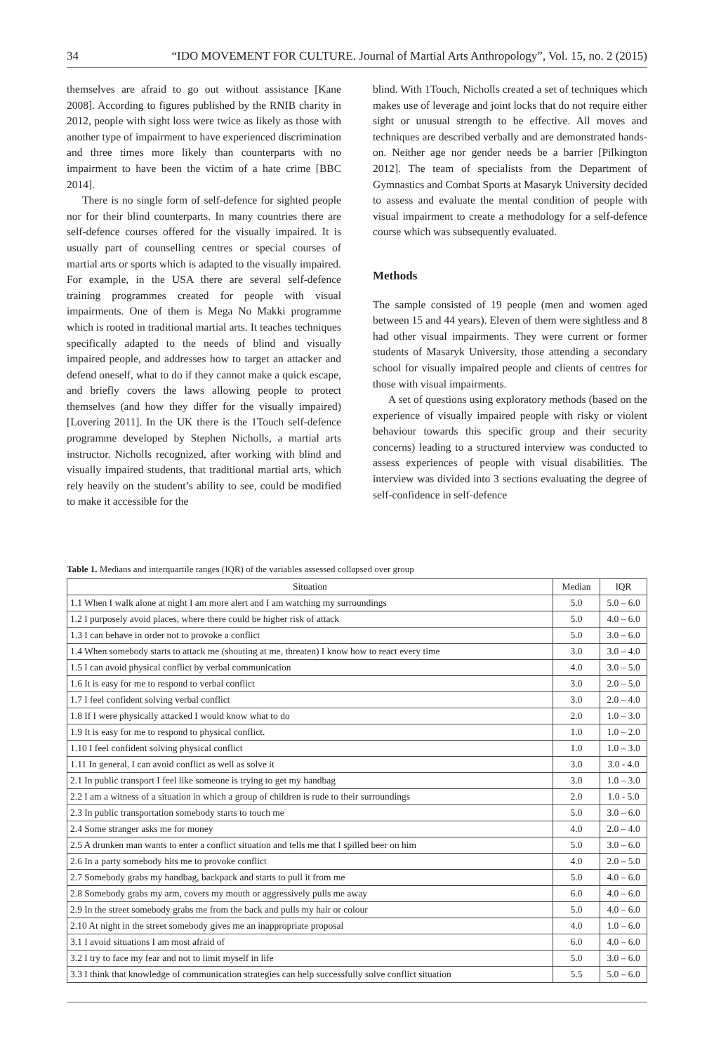34 “IDO MOVEMENT FOR CULTURE. Journal of Martial Arts Anthropology”, Vol. 15, no. 2 (2015)
themselves are afraid to go out without assistance [Kane 2008]. According to figures published by the RNIB charity in 2012, people with sight loss were twice as likely as those with another type of impairment to have experienced discrimination and three times more likely than counterparts with no impairment to have been the victim of a hate crime [BBC 2014].
There is no single form of self-defence for sighted people nor for their blind counterparts. In many countries there are self-defence courses offered for the visually impaired. It is usually part of counselling centres or special courses of martial arts or sports which is adapted to the visually impaired. For example, in the USA there are several self-defence training programmes created for people with visual impairments. One of them is Mega No Makki programme which is rooted in traditional martial arts. It teaches techniques specifically adapted to the needs of blind and visually impaired people, and addresses how to target an attacker and defend oneself, what to do if they cannot make a quick escape, and briefly covers the laws allowing people to protect themselves (and how they differ for the visually impaired) [Lovering 2011]. In the UK there is the 1Touch self-defence programme developed by Stephen Nicholls, a martial arts instructor. Nicholls recognized, after working with blind and visually impaired students, that traditional martial arts, which rely heavily on the student’s ability to see, could be modified to make it accessible for the
blind. With 1Touch, Nicholls created a set of techniques which makes use of leverage and joint locks that do not require either sight or unusual strength to be effective. All moves and techniques are described verbally and are demonstrated hands-on. Neither age nor gender needs be a barrier [Pilkington 2012]. The team of specialists from the Department of Gymnastics and Combat Sports at Masaryk University decided to assess and evaluate the mental condition of people with visual impairment to create a methodology for a self-defence course which was subsequently evaluated.
Methods
The sample consisted of 19 people (men and women aged between 15 and 44 years). Eleven of them were sightless and 8 had other visual impairments. They were current or former students of Masaryk University, those attending a secondary school for visually impaired people and clients of centres for those with visual impairments.
A set of questions using exploratory methods (based on the experience of visually impaired people with risky or violent behaviour towards this specific group and their security concerns) leading to a structured interview was conducted to assess experiences of people with visual disabilities. The interview was divided into 3 sections evaluating the degree of self-confidence in self-defence
Table 1. Medians and interquartile ranges (IQR) of the variables assessed collapsed over group
| Situation | Median | IQR |
| --- | --- | --- |
| 1.1 When I walk alone at night I am more alert and I am watching my surroundings | 5.0 | 5.0 – 6.0 |
| 1.2 I purposely avoid places, where there could be higher risk of attack | 5.0 | 4.0 – 6.0 |
| 1.3 I can behave in order not to provoke a conflict | 5.0 | 3.0 – 6.0 |
| 1.4 When somebody starts to attack me (shouting at me, threaten) I know how to react every time | 3.0 | 3.0 – 4.0 |
| 1.5 I can avoid physical conflict by verbal communication | 4.0 | 3.0 – 5.0 |
| 1.6 It is easy for me to respond to verbal conflict | 3.0 | 2.0 – 5.0 |
| 1.7 I feel confident solving verbal conflict | 3.0 | 2.0 – 4.0 |
| 1.8 If I were physically attacked I would know what to do | 2.0 | 1.0 – 3.0 |
| 1.9 It is easy for me to respond to physical conflict. | 1.0 | 1.0 – 2.0 |
| 1.10 I feel confident solving physical conflict | 1.0 | 1.0 – 3.0 |
| 1.11 In general, I can avoid conflict as well as solve it | 3.0 | 3.0 - 4.0 |
| 2.1 In public transport I feel like someone is trying to get my handbag | 3.0 | 1.0 – 3.0 |
| 2.2 I am a witness of a situation in which a group of children is rude to their surroundings | 2.0 | 1.0 - 5.0 |
| 2.3 In public transportation somebody starts to touch me | 5.0 | 3.0 – 6.0 |
| 2.4 Some stranger asks me for money | 4.0 | 2.0 – 4.0 |
| 2.5 A drunken man wants to enter a conflict situation and tells me that I spilled beer on him | 5.0 | 3.0 – 6.0 |
| 2.6 In a party somebody hits me to provoke conflict | 4.0 | 2.0 – 5.0 |
| 2.7 Somebody grabs my handbag, backpack and starts to pull it from me | 5.0 | 4.0 – 6.0 |
| 2.8 Somebody grabs my arm, covers my mouth or aggressively pulls me away | 6.0 | 4.0 – 6.0 |
| 2.9 In the street somebody grabs me from the back and pulls my hair or colour | 5.0 | 4.0 – 6.0 |
| 2.10 At night in the street somebody gives me an inappropriate proposal | 4.0 | 1.0 – 6.0 |
| 3.1 I avoid situations I am most afraid of | 6.0 | 4.0 – 6.0 |
| 3.2 I try to face my fear and not to limit myself in life | 5.0 | 3.0 – 6.0 |
| 3.3 I think that knowledge of communication strategies can help successfully solve conflict situation | 5.5 | 5.0 – 6.0 |